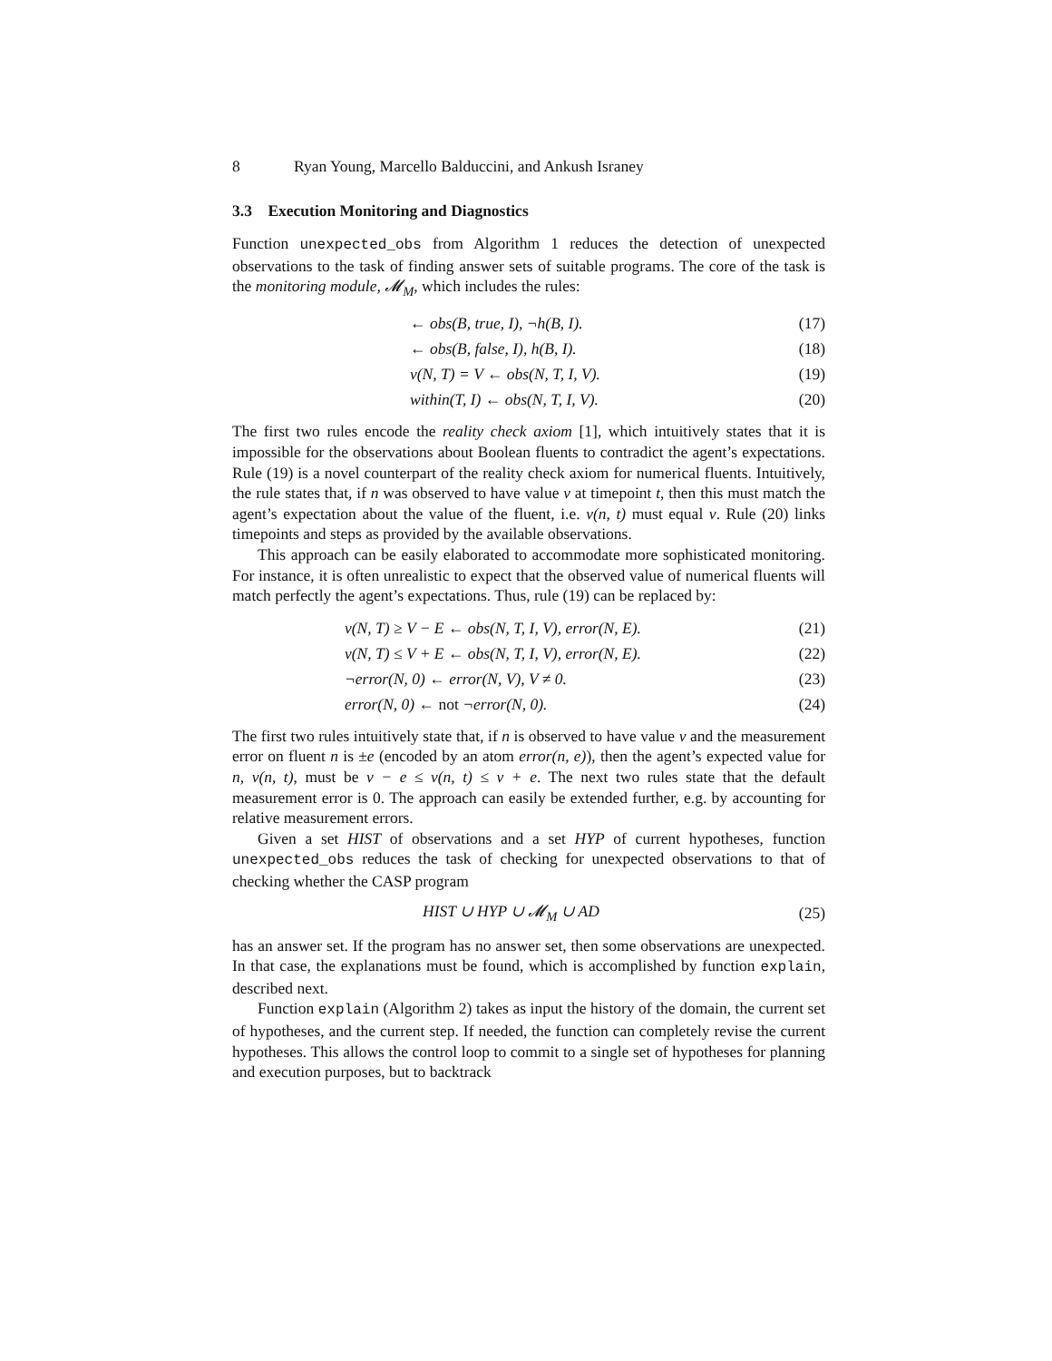8 Ryan Young, Marcello Balduccini, and Ankush Israney
3.3 Execution Monitoring and Diagnostics
Function unexpected_obs from Algorithm 1 reduces the detection of unexpected observations to the task of finding answer sets of suitable programs. The core of the task is the monitoring module, 𝓜<sub>M</sub>, which includes the rules:
← obs(B, true, I), ¬h(B, I). (17)
← obs(B, false, I), h(B, I). (18)
v(N, T) = V ← obs(N, T, I, V). (19)
within(T, I) ← obs(N, T, I, V). (20)
The first two rules encode the reality check axiom [1], which intuitively states that it is impossible for the observations about Boolean fluents to contradict the agent’s expectations. Rule (19) is a novel counterpart of the reality check axiom for numerical fluents. Intuitively, the rule states that, if n was observed to have value ν at timepoint t, then this must match the agent’s expectation about the value of the fluent, i.e. v(n, t) must equal ν. Rule (20) links timepoints and steps as provided by the available observations.
This approach can be easily elaborated to accommodate more sophisticated monitoring. For instance, it is often unrealistic to expect that the observed value of numerical fluents will match perfectly the agent’s expectations. Thus, rule (19) can be replaced by:
v(N, T) ≥ V − E ← obs(N, T, I, V), error(N, E). (21)
v(N, T) ≤ V + E ← obs(N, T, I, V), error(N, E). (22)
¬error(N, 0) ← error(N, V), V ≠ 0. (23)
error(N, 0) ← not ¬error(N, 0). (24)
The first two rules intuitively state that, if n is observed to have value ν and the measurement error on fluent n is ±e (encoded by an atom error(n, e)), then the agent’s expected value for n, v(n, t), must be ν − e ≤ v(n, t) ≤ ν + e. The next two rules state that the default measurement error is 0. The approach can easily be extended further, e.g. by accounting for relative measurement errors.
Given a set HIST of observations and a set HYP of current hypotheses, function unexpected_obs reduces the task of checking for unexpected observations to that of checking whether the CASP program
HIST ∪ HYP ∪ 𝓜<sub>M</sub> ∪ AD (25)
has an answer set. If the program has no answer set, then some observations are unexpected. In that case, the explanations must be found, which is accomplished by function explain, described next.
Function explain (Algorithm 2) takes as input the history of the domain, the current set of hypotheses, and the current step. If needed, the function can completely revise the current hypotheses. This allows the control loop to commit to a single set of hypotheses for planning and execution purposes, but to backtrack